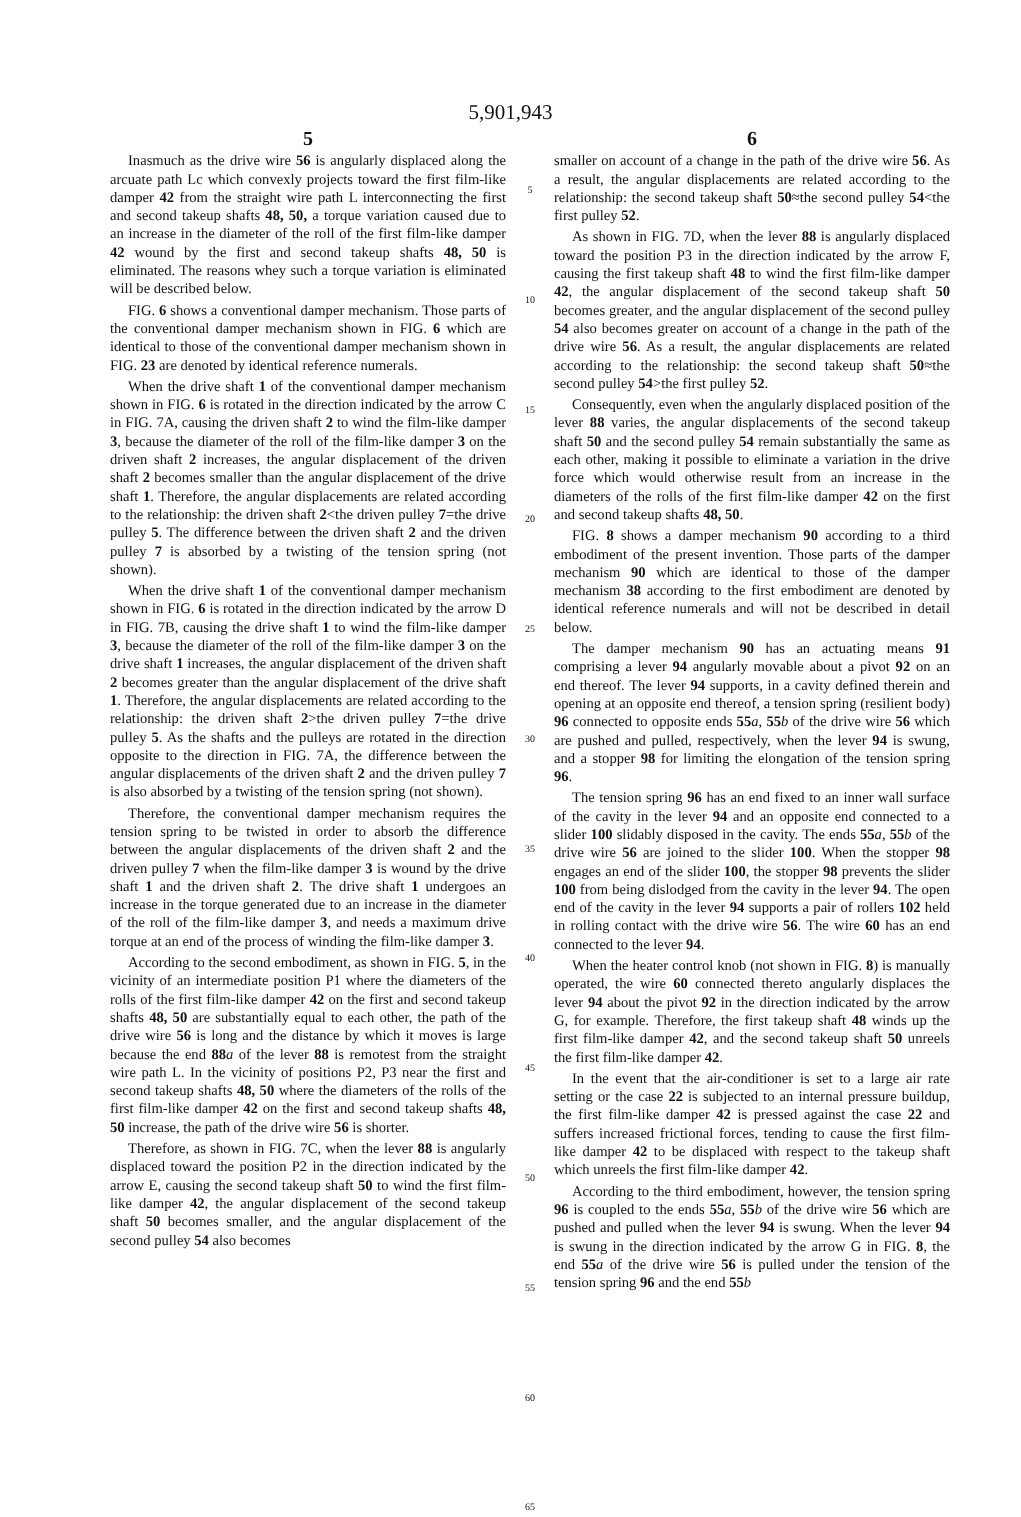5,901,943
5
Inasmuch as the drive wire 56 is angularly displaced along the arcuate path Lc which convexly projects toward the first film-like damper 42 from the straight wire path L interconnecting the first and second takeup shafts 48, 50, a torque variation caused due to an increase in the diameter of the roll of the first film-like damper 42 wound by the first and second takeup shafts 48, 50 is eliminated. The reasons whey such a torque variation is eliminated will be described below.
FIG. 6 shows a conventional damper mechanism. Those parts of the conventional damper mechanism shown in FIG. 6 which are identical to those of the conventional damper mechanism shown in FIG. 23 are denoted by identical reference numerals.
When the drive shaft 1 of the conventional damper mechanism shown in FIG. 6 is rotated in the direction indicated by the arrow C in FIG. 7A, causing the driven shaft 2 to wind the film-like damper 3, because the diameter of the roll of the film-like damper 3 on the driven shaft 2 increases, the angular displacement of the driven shaft 2 becomes smaller than the angular displacement of the drive shaft 1. Therefore, the angular displacements are related according to the relationship: the driven shaft 2<the driven pulley 7=the drive pulley 5. The difference between the driven shaft 2 and the driven pulley 7 is absorbed by a twisting of the tension spring (not shown).
When the drive shaft 1 of the conventional damper mechanism shown in FIG. 6 is rotated in the direction indicated by the arrow D in FIG. 7B, causing the drive shaft 1 to wind the film-like damper 3, because the diameter of the roll of the film-like damper 3 on the drive shaft 1 increases, the angular displacement of the driven shaft 2 becomes greater than the angular displacement of the drive shaft 1. Therefore, the angular displacements are related according to the relationship: the driven shaft 2>the driven pulley 7=the drive pulley 5. As the shafts and the pulleys are rotated in the direction opposite to the direction in FIG. 7A, the difference between the angular displacements of the driven shaft 2 and the driven pulley 7 is also absorbed by a twisting of the tension spring (not shown).
Therefore, the conventional damper mechanism requires the tension spring to be twisted in order to absorb the difference between the angular displacements of the driven shaft 2 and the driven pulley 7 when the film-like damper 3 is wound by the drive shaft 1 and the driven shaft 2. The drive shaft 1 undergoes an increase in the torque generated due to an increase in the diameter of the roll of the film-like damper 3, and needs a maximum drive torque at an end of the process of winding the film-like damper 3.
According to the second embodiment, as shown in FIG. 5, in the vicinity of an intermediate position P1 where the diameters of the rolls of the first film-like damper 42 on the first and second takeup shafts 48, 50 are substantially equal to each other, the path of the drive wire 56 is long and the distance by which it moves is large because the end 88 a of the lever 88 is remotest from the straight wire path L. In the vicinity of positions P2, P3 near the first and second takeup shafts 48, 50 where the diameters of the rolls of the first film-like damper 42 on the first and second takeup shafts 48, 50 increase, the path of the drive wire 56 is shorter.
Therefore, as shown in FIG. 7C, when the lever 88 is angularly displaced toward the position P2 in the direction indicated by the arrow E, causing the second takeup shaft 50 to wind the first film-like damper 42, the angular displacement of the second takeup shaft 50 becomes smaller, and the angular displacement of the second pulley 54 also becomes
5
10
15
20
25
30
35
40
45
50
55
60
65
6
smaller on account of a change in the path of the drive wire 56. As a result, the angular displacements are related according to the relationship: the second takeup shaft 50≈the second pulley 54<the first pulley 52.
As shown in FIG. 7D, when the lever 88 is angularly displaced toward the position P3 in the direction indicated by the arrow F, causing the first takeup shaft 48 to wind the first film-like damper 42, the angular displacement of the second takeup shaft 50 becomes greater, and the angular displacement of the second pulley 54 also becomes greater on account of a change in the path of the drive wire 56. As a result, the angular displacements are related according to the relationship: the second takeup shaft 50≈the second pulley 54>the first pulley 52.
Consequently, even when the angularly displaced position of the lever 88 varies, the angular displacements of the second takeup shaft 50 and the second pulley 54 remain substantially the same as each other, making it possible to eliminate a variation in the drive force which would otherwise result from an increase in the diameters of the rolls of the first film-like damper 42 on the first and second takeup shafts 48, 50.
FIG. 8 shows a damper mechanism 90 according to a third embodiment of the present invention. Those parts of the damper mechanism 90 which are identical to those of the damper mechanism 38 according to the first embodiment are denoted by identical reference numerals and will not be described in detail below.
The damper mechanism 90 has an actuating means 91 comprising a lever 94 angularly movable about a pivot 92 on an end thereof. The lever 94 supports, in a cavity defined therein and opening at an opposite end thereof, a tension spring (resilient body) 96 connected to opposite ends 55 a, 55 b of the drive wire 56 which are pushed and pulled, respectively, when the lever 94 is swung, and a stopper 98 for limiting the elongation of the tension spring 96.
The tension spring 96 has an end fixed to an inner wall surface of the cavity in the lever 94 and an opposite end connected to a slider 100 slidably disposed in the cavity. The ends 55 a, 55 b of the drive wire 56 are joined to the slider 100. When the stopper 98 engages an end of the slider 100, the stopper 98 prevents the slider 100 from being dislodged from the cavity in the lever 94. The open end of the cavity in the lever 94 supports a pair of rollers 102 held in rolling contact with the drive wire 56. The wire 60 has an end connected to the lever 94.
When the heater control knob (not shown in FIG. 8) is manually operated, the wire 60 connected thereto angularly displaces the lever 94 about the pivot 92 in the direction indicated by the arrow G, for example. Therefore, the first takeup shaft 48 winds up the first film-like damper 42, and the second takeup shaft 50 unreels the first film-like damper 42.
In the event that the air-conditioner is set to a large air rate setting or the case 22 is subjected to an internal pressure buildup, the first film-like damper 42 is pressed against the case 22 and suffers increased frictional forces, tending to cause the first film-like damper 42 to be displaced with respect to the takeup shaft which unreels the first film-like damper 42.
According to the third embodiment, however, the tension spring 96 is coupled to the ends 55 a, 55 b of the drive wire 56 which are pushed and pulled when the lever 94 is swung. When the lever 94 is swung in the direction indicated by the arrow G in FIG. 8, the end 55 a of the drive wire 56 is pulled under the tension of the tension spring 96 and the end 55 b